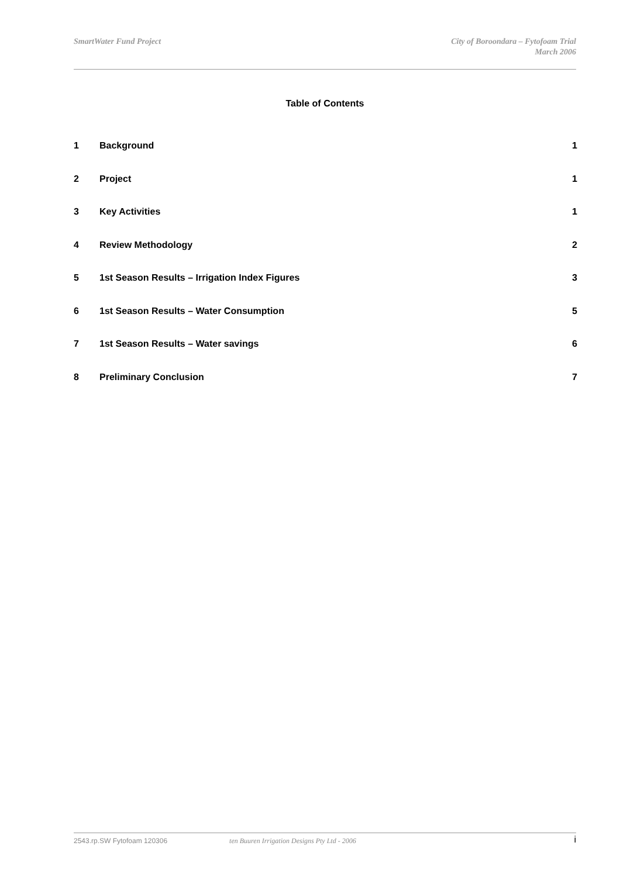SmartWater Fund Project City of Boroondara – Fytofoam Trial
March 2006
Table of Contents
| 1 | Background | 1 |
| 2 | Project | 1 |
| 3 | Key Activities | 1 |
| 4 | Review Methodology | 2 |
| 5 | 1st Season Results – Irrigation Index Figures | 3 |
| 6 | 1st Season Results – Water Consumption | 5 |
| 7 | 1st Season Results – Water savings | 6 |
| 8 | Preliminary Conclusion | 7 |
2543.rp.SW Fytofoam 120306 ten Buuren Irrigation Designs Pty Ltd - 2006
i